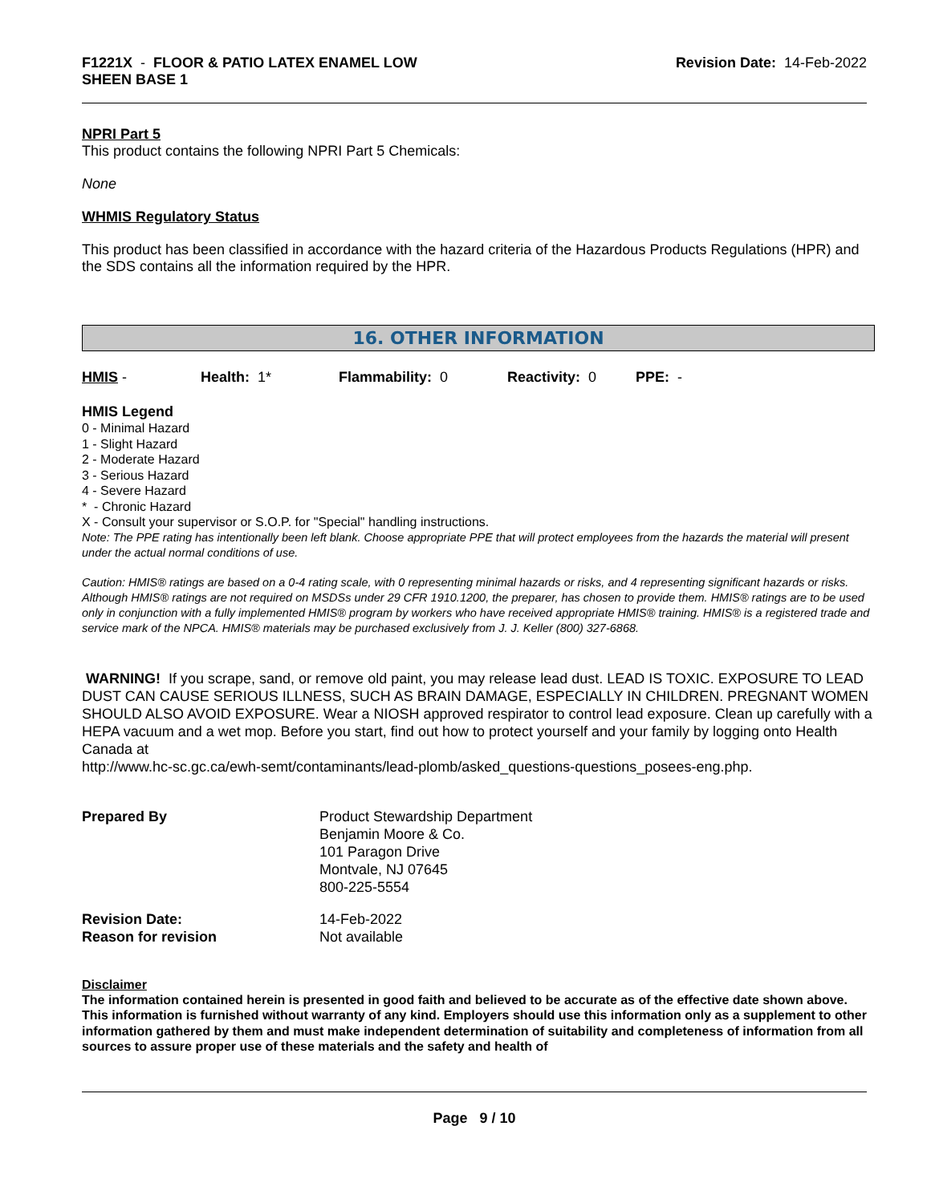F1221X - FLOOR & PATIO LATEX ENAMEL LOW
SHEEN BASE 1
Revision Date: 14-Feb-2022
NPRI Part 5
This product contains the following NPRI Part 5 Chemicals:
None
WHMIS Regulatory Status
This product has been classified in accordance with the hazard criteria of the Hazardous Products Regulations (HPR) and the SDS contains all the information required by the HPR.
16. OTHER INFORMATION
HMIS - Health: 1* Flammability: 0 Reactivity: 0 PPE: -
HMIS Legend
0 - Minimal Hazard
1 - Slight Hazard
2 - Moderate Hazard
3 - Serious Hazard
4 - Severe Hazard
* - Chronic Hazard
X - Consult your supervisor or S.O.P. for "Special" handling instructions.
Note: The PPE rating has intentionally been left blank. Choose appropriate PPE that will protect employees from the hazards the material will present under the actual normal conditions of use.
Caution: HMIS® ratings are based on a 0-4 rating scale, with 0 representing minimal hazards or risks, and 4 representing significant hazards or risks. Although HMIS® ratings are not required on MSDSs under 29 CFR 1910.1200, the preparer, has chosen to provide them. HMIS® ratings are to be used only in conjunction with a fully implemented HMIS® program by workers who have received appropriate HMIS® training. HMIS® is a registered trade and service mark of the NPCA. HMIS® materials may be purchased exclusively from J. J. Keller (800) 327-6868.
WARNING! If you scrape, sand, or remove old paint, you may release lead dust. LEAD IS TOXIC. EXPOSURE TO LEAD DUST CAN CAUSE SERIOUS ILLNESS, SUCH AS BRAIN DAMAGE, ESPECIALLY IN CHILDREN. PREGNANT WOMEN SHOULD ALSO AVOID EXPOSURE. Wear a NIOSH approved respirator to control lead exposure. Clean up carefully with a HEPA vacuum and a wet mop. Before you start, find out how to protect yourself and your family by logging onto Health Canada at
http://www.hc-sc.gc.ca/ewh-semt/contaminants/lead-plomb/asked_questions-questions_posees-eng.php.
Prepared By
Product Stewardship Department
Benjamin Moore & Co.
101 Paragon Drive
Montvale, NJ 07645
800-225-5554
Revision Date:
Reason for revision
14-Feb-2022
Not available
Disclaimer
The information contained herein is presented in good faith and believed to be accurate as of the effective date shown above. This information is furnished without warranty of any kind. Employers should use this information only as a supplement to other information gathered by them and must make independent determination of suitability and completeness of information from all sources to assure proper use of these materials and the safety and health of
Page 9 / 10